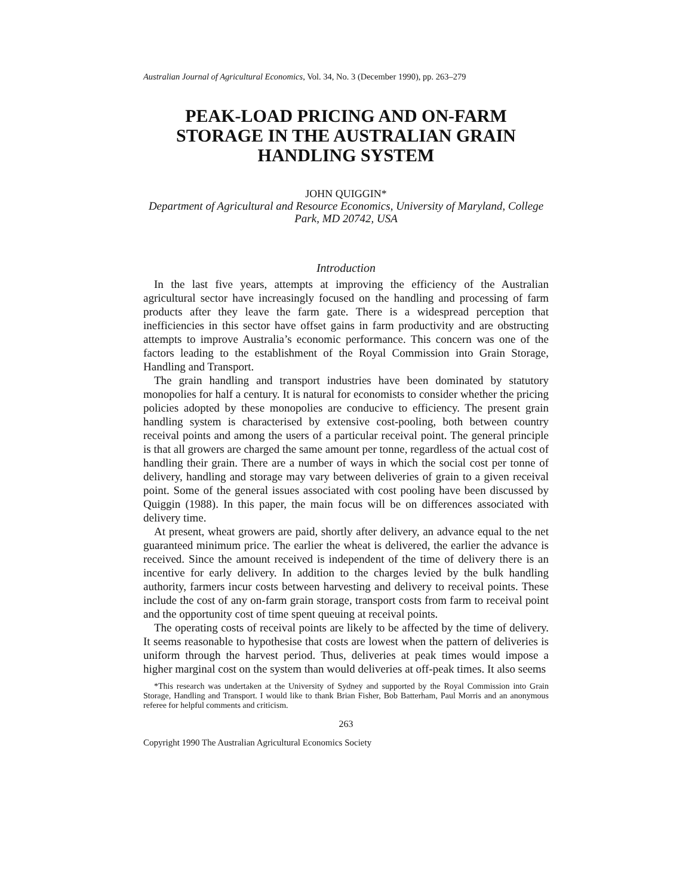Australian Journal of Agricultural Economics, Vol. 34, No. 3 (December 1990), pp. 263–279
PEAK-LOAD PRICING AND ON-FARM STORAGE IN THE AUSTRALIAN GRAIN HANDLING SYSTEM
JOHN QUIGGIN*
Department of Agricultural and Resource Economics, University of Maryland, College Park, MD 20742, USA
Introduction
In the last five years, attempts at improving the efficiency of the Australian agricultural sector have increasingly focused on the handling and processing of farm products after they leave the farm gate. There is a widespread perception that inefficiencies in this sector have offset gains in farm productivity and are obstructing attempts to improve Australia’s economic performance. This concern was one of the factors leading to the establishment of the Royal Commission into Grain Storage, Handling and Transport.
The grain handling and transport industries have been dominated by statutory monopolies for half a century. It is natural for economists to consider whether the pricing policies adopted by these monopolies are conducive to efficiency. The present grain handling system is characterised by extensive cost-pooling, both between country receival points and among the users of a particular receival point. The general principle is that all growers are charged the same amount per tonne, regardless of the actual cost of handling their grain. There are a number of ways in which the social cost per tonne of delivery, handling and storage may vary between deliveries of grain to a given receival point. Some of the general issues associated with cost pooling have been discussed by Quiggin (1988). In this paper, the main focus will be on differences associated with delivery time.
At present, wheat growers are paid, shortly after delivery, an advance equal to the net guaranteed minimum price. The earlier the wheat is delivered, the earlier the advance is received. Since the amount received is independent of the time of delivery there is an incentive for early delivery. In addition to the charges levied by the bulk handling authority, farmers incur costs between harvesting and delivery to receival points. These include the cost of any on-farm grain storage, transport costs from farm to receival point and the opportunity cost of time spent queuing at receival points.
The operating costs of receival points are likely to be affected by the time of delivery. It seems reasonable to hypothesise that costs are lowest when the pattern of deliveries is uniform through the harvest period. Thus, deliveries at peak times would impose a higher marginal cost on the system than would deliveries at off-peak times. It also seems
*This research was undertaken at the University of Sydney and supported by the Royal Commission into Grain Storage, Handling and Transport. I would like to thank Brian Fisher, Bob Batterham, Paul Morris and an anonymous referee for helpful comments and criticism.
263
Copyright 1990 The Australian Agricultural Economics Society